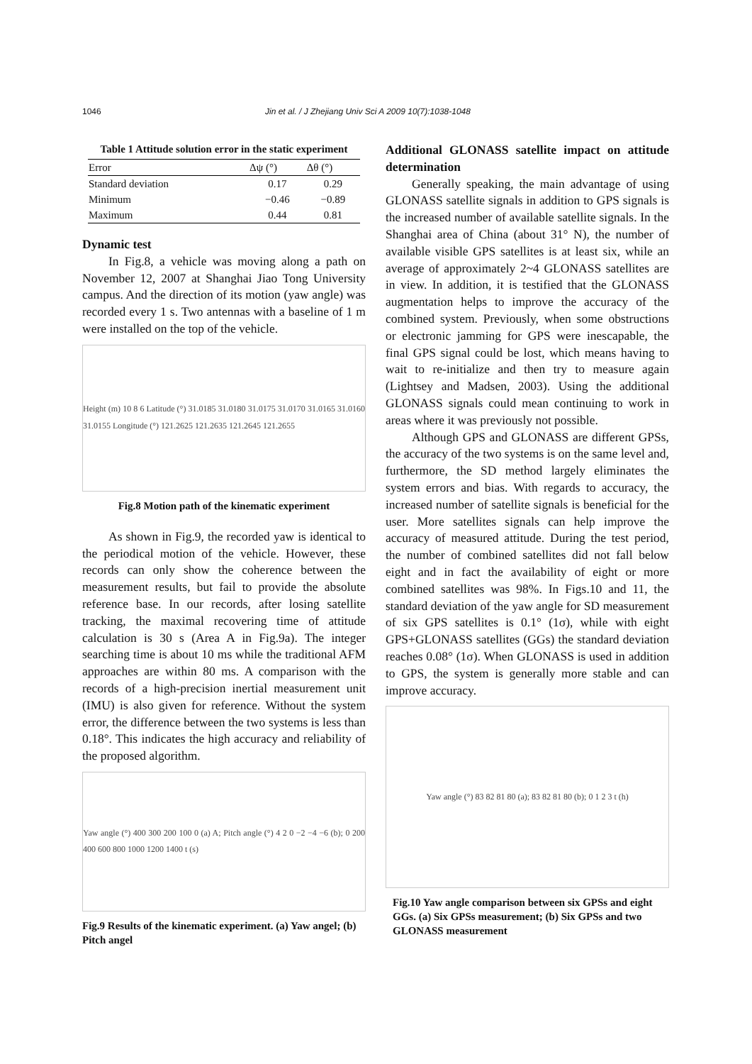1046 Jin et al. / J Zhejiang Univ Sci A 2009 10(7):1038-1048
Table 1 Attitude solution error in the static experiment
| Error | Δψ (°) | Δθ (°) |
| --- | --- | --- |
| Standard deviation | 0.17 | 0.29 |
| Minimum | −0.46 | −0.89 |
| Maximum | 0.44 | 0.81 |
Dynamic test
In Fig.8, a vehicle was moving along a path on November 12, 2007 at Shanghai Jiao Tong University campus. And the direction of its motion (yaw angle) was recorded every 1 s. Two antennas with a baseline of 1 m were installed on the top of the vehicle.
Height (m) 10 8 6 Latitude (°) 31.0185 31.0180 31.0175 31.0170 31.0165 31.0160 31.0155 Longitude (°) 121.2625 121.2635 121.2645 121.2655
Fig.8 Motion path of the kinematic experiment
As shown in Fig.9, the recorded yaw is identical to the periodical motion of the vehicle. However, these records can only show the coherence between the measurement results, but fail to provide the absolute reference base. In our records, after losing satellite tracking, the maximal recovering time of attitude calculation is 30 s (Area A in Fig.9a). The integer searching time is about 10 ms while the traditional AFM approaches are within 80 ms. A comparison with the records of a high-precision inertial measurement unit (IMU) is also given for reference. Without the system error, the difference between the two systems is less than 0.18°. This indicates the high accuracy and reliability of the proposed algorithm.
Yaw angle (°) 400 300 200 100 0 (a) A; Pitch angle (°) 4 2 0 −2 −4 −6 (b); 0 200 400 600 800 1000 1200 1400 t (s)
Fig.9 Results of the kinematic experiment. (a) Yaw angel; (b) Pitch angel
Additional GLONASS satellite impact on attitude determination
Generally speaking, the main advantage of using GLONASS satellite signals in addition to GPS signals is the increased number of available satellite signals. In the Shanghai area of China (about 31° N), the number of available visible GPS satellites is at least six, while an average of approximately 2~4 GLONASS satellites are in view. In addition, it is testified that the GLONASS augmentation helps to improve the accuracy of the combined system. Previously, when some obstructions or electronic jamming for GPS were inescapable, the final GPS signal could be lost, which means having to wait to re-initialize and then try to measure again (Lightsey and Madsen, 2003). Using the additional GLONASS signals could mean continuing to work in areas where it was previously not possible.
Although GPS and GLONASS are different GPSs, the accuracy of the two systems is on the same level and, furthermore, the SD method largely eliminates the system errors and bias. With regards to accuracy, the increased number of satellite signals is beneficial for the user. More satellites signals can help improve the accuracy of measured attitude. During the test period, the number of combined satellites did not fall below eight and in fact the availability of eight or more combined satellites was 98%. In Figs.10 and 11, the standard deviation of the yaw angle for SD measurement of six GPS satellites is 0.1° (1σ), while with eight GPS+GLONASS satellites (GGs) the standard deviation reaches 0.08° (1σ). When GLONASS is used in addition to GPS, the system is generally more stable and can improve accuracy.
Yaw angle (°) 83 82 81 80 (a); 83 82 81 80 (b); 0 1 2 3 t (h)
Fig.10 Yaw angle comparison between six GPSs and eight GGs. (a) Six GPSs measurement; (b) Six GPSs and two GLONASS measurement